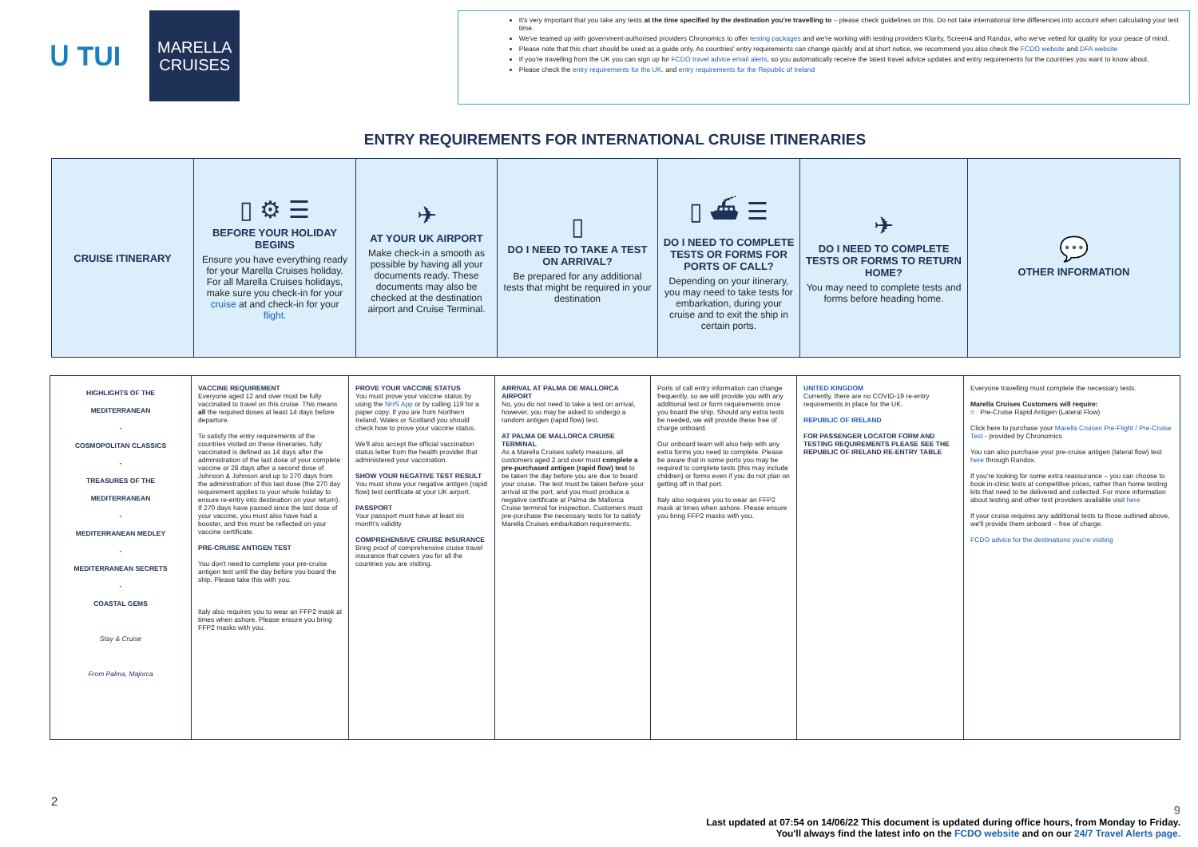ᑌ TUI
MARELLA
CRUISES
It's very important that you take any tests at the time specified by the destination you're travelling to – please check guidelines on this. Do not take international time differences into account when calculating your test time.
We've teamed up with government-authorised providers Chronomics to offer testing packages and we're working with testing providers Klarity, Screen4 and Randox, who we've vetted for quality for your peace of mind.
Please note that this chart should be used as a guide only. As countries' entry requirements can change quickly and at short notice, we recommend you also check the FCDO website and DFA website
If you're travelling from the UK you can sign up for FCDO travel advice email alerts, so you automatically receive the latest travel advice updates and entry requirements for the countries you want to know about.
Please check the entry requirements for the UK. and entry requirements for the Republic of Ireland
ENTRY REQUIREMENTS FOR INTERNATIONAL CRUISE ITINERARIES
| CRUISE ITINERARY | ▯ ⚙ ☰ BEFORE YOUR HOLIDAY BEGINS Ensure you have everything ready for your Marella Cruises holiday. For all Marella Cruises holidays, make sure you check-in for your cruise at and check-in for your flight . | ✈ AT YOUR UK AIRPORT Make check-in a smooth as possible by having all your documents ready. These documents may also be checked at the destination airport and Cruise Terminal. | ▯ DO I NEED TO TAKE A TEST ON ARRIVAL? Be prepared for any additional tests that might be required in your destination | ▯ ⛴ ☰ DO I NEED TO COMPLETE TESTS OR FORMS FOR PORTS OF CALL? Depending on your itinerary, you may need to take tests for embarkation, during your cruise and to exit the ship in certain ports. | ✈ DO I NEED TO COMPLETE TESTS OR FORMS TO RETURN HOME? You may need to complete tests and forms before heading home. | 💬 OTHER INFORMATION |
| HIGHLIGHTS OF THE MEDITERRANEAN - COSMOPOLITAN CLASSICS - TREASURES OF THE MEDITERRANEAN - MEDITERRANEAN MEDLEY - MEDITERRANEAN SECRETS - COASTAL GEMS Stay & Cruise From Palma, Majorca | VACCINE REQUIREMENT Everyone aged 12 and over must be fully vaccinated to travel on this cruise. This means all the required doses at least 14 days before departure. To satisfy the entry requirements of the countries visited on these itineraries, fully vaccinated is defined as 14 days after the administration of the last dose of your complete vaccine or 28 days after a second dose of Johnson & Johnson and up to 270 days from the administration of this last dose (the 270 day requirement applies to your whole holiday to ensure re-entry into destination on your return). If 270 days have passed since the last dose of your vaccine, you must also have had a booster, and this must be reflected on your vaccine certificate. PRE-CRUISE ANTIGEN TEST You don't need to complete your pre-cruise antigen test until the day before you board the ship. Please take this with you. Italy also requires you to wear an FFP2 mask at times when ashore. Please ensure you bring FFP2 masks with you. | PROVE YOUR VACCINE STATUS You must prove your vaccine status by using the NHS App or by calling 119 for a paper copy. If you are from Northern Ireland, Wales or Scotland you should check how to prove your vaccine status. We'll also accept the official vaccination status letter from the health provider that administered your vaccination. SHOW YOUR NEGATIVE TEST RESULT You must show your negative antigen (rapid flow) test certificate at your UK airport. PASSPORT Your passport must have at least six month's validity COMPREHENSIVE CRUISE INSURANCE Bring proof of comprehensive cruise travel insurance that covers you for all the countries you are visiting. | ARRIVAL AT PALMA DE MALLORCA AIRPORT No, you do not need to take a test on arrival, however, you may be asked to undergo a random antigen (rapid flow) test. AT PALMA DE MALLORCA CRUISE TERMINAL As a Marella Cruises safety measure, all customers aged 2 and over must complete a pre-purchased antigen (rapid flow) test to be taken the day before you are due to board your cruise. The test must be taken before your arrival at the port, and you must produce a negative certificate at Palma de Mallorca Cruise terminal for inspection. Customers must pre-purchase the necessary tests for to satisfy Marella Cruises embarkation requirements. | Ports of call entry information can change frequently, so we will provide you with any additional test or form requirements once you board the ship. Should any extra tests be needed, we will provide these free of charge onboard. Our onboard team will also help with any extra forms you need to complete. Please be aware that in some ports you may be required to complete tests (this may include children) or forms even if you do not plan on getting off in that port. Italy also requires you to wear an FFP2 mask at times when ashore. Please ensure you bring FFP2 masks with you. | UNITED KINGDOM Currently, there are no COVID-19 re-entry requirements in place for the UK. REPUBLIC OF IRELAND FOR PASSENGER LOCATOR FORM AND TESTING REQUIREMENTS PLEASE SEE THE REPUBLIC OF IRELAND RE-ENTRY TABLE | Everyone travelling must complete the necessary tests. Marella Cruises Customers will require: ○ Pre-Cruise Rapid Antigen (Lateral Flow) Click here to purchase your Marella Cruises Pre-Flight / Pre-Cruise Test - provided by Chronomics You can also purchase your pre-cruise antigen (lateral flow) test here through Randox. If you're looking for some extra reassurance – you can choose to book in-clinic tests at competitive prices, rather than home testing kits that need to be delivered and collected. For more information about testing and other test providers available visit here If your cruise requires any additional tests to those outlined above, we'll provide them onboard – free of charge. FCDO advice for the destinations you're visiting |
2
9
Last updated at 07:54 on 14/06/22 This document is updated during office hours, from Monday to Friday.
You'll always find the latest info on the FCDO website and on our 24/7 Travel Alerts page.